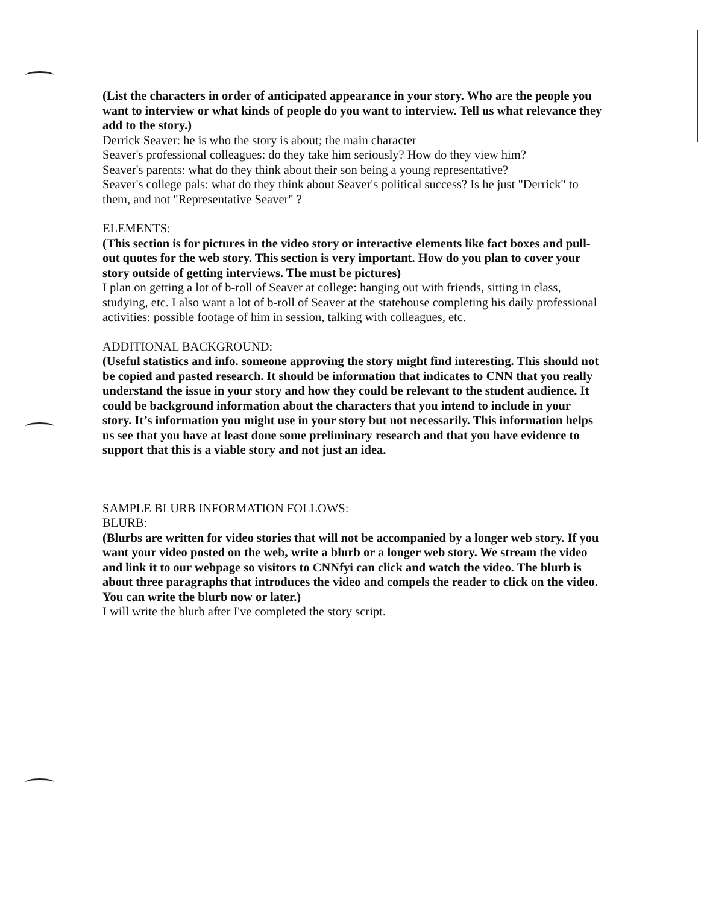(List the characters in order of anticipated appearance in your story. Who are the people you want to interview or what kinds of people do you want to interview. Tell us what relevance they add to the story.)
Derrick Seaver: he is who the story is about; the main character
Seaver's professional colleagues: do they take him seriously? How do they view him?
Seaver's parents: what do they think about their son being a young representative?
Seaver's college pals: what do they think about Seaver's political success? Is he just "Derrick" to them, and not "Representative Seaver" ?
ELEMENTS:
(This section is for pictures in the video story or interactive elements like fact boxes and pull-out quotes for the web story. This section is very important. How do you plan to cover your story outside of getting interviews. The must be pictures)
I plan on getting a lot of b-roll of Seaver at college: hanging out with friends, sitting in class, studying, etc. I also want a lot of b-roll of Seaver at the statehouse completing his daily professional activities: possible footage of him in session, talking with colleagues, etc.
ADDITIONAL BACKGROUND:
(Useful statistics and info. someone approving the story might find interesting. This should not be copied and pasted research. It should be information that indicates to CNN that you really understand the issue in your story and how they could be relevant to the student audience. It could be background information about the characters that you intend to include in your story. It’s information you might use in your story but not necessarily. This information helps us see that you have at least done some preliminary research and that you have evidence to support that this is a viable story and not just an idea.
SAMPLE BLURB INFORMATION FOLLOWS:
BLURB:
(Blurbs are written for video stories that will not be accompanied by a longer web story. If you want your video posted on the web, write a blurb or a longer web story. We stream the video and link it to our webpage so visitors to CNNfyi can click and watch the video. The blurb is about three paragraphs that introduces the video and compels the reader to click on the video. You can write the blurb now or later.)
I will write the blurb after I've completed the story script.